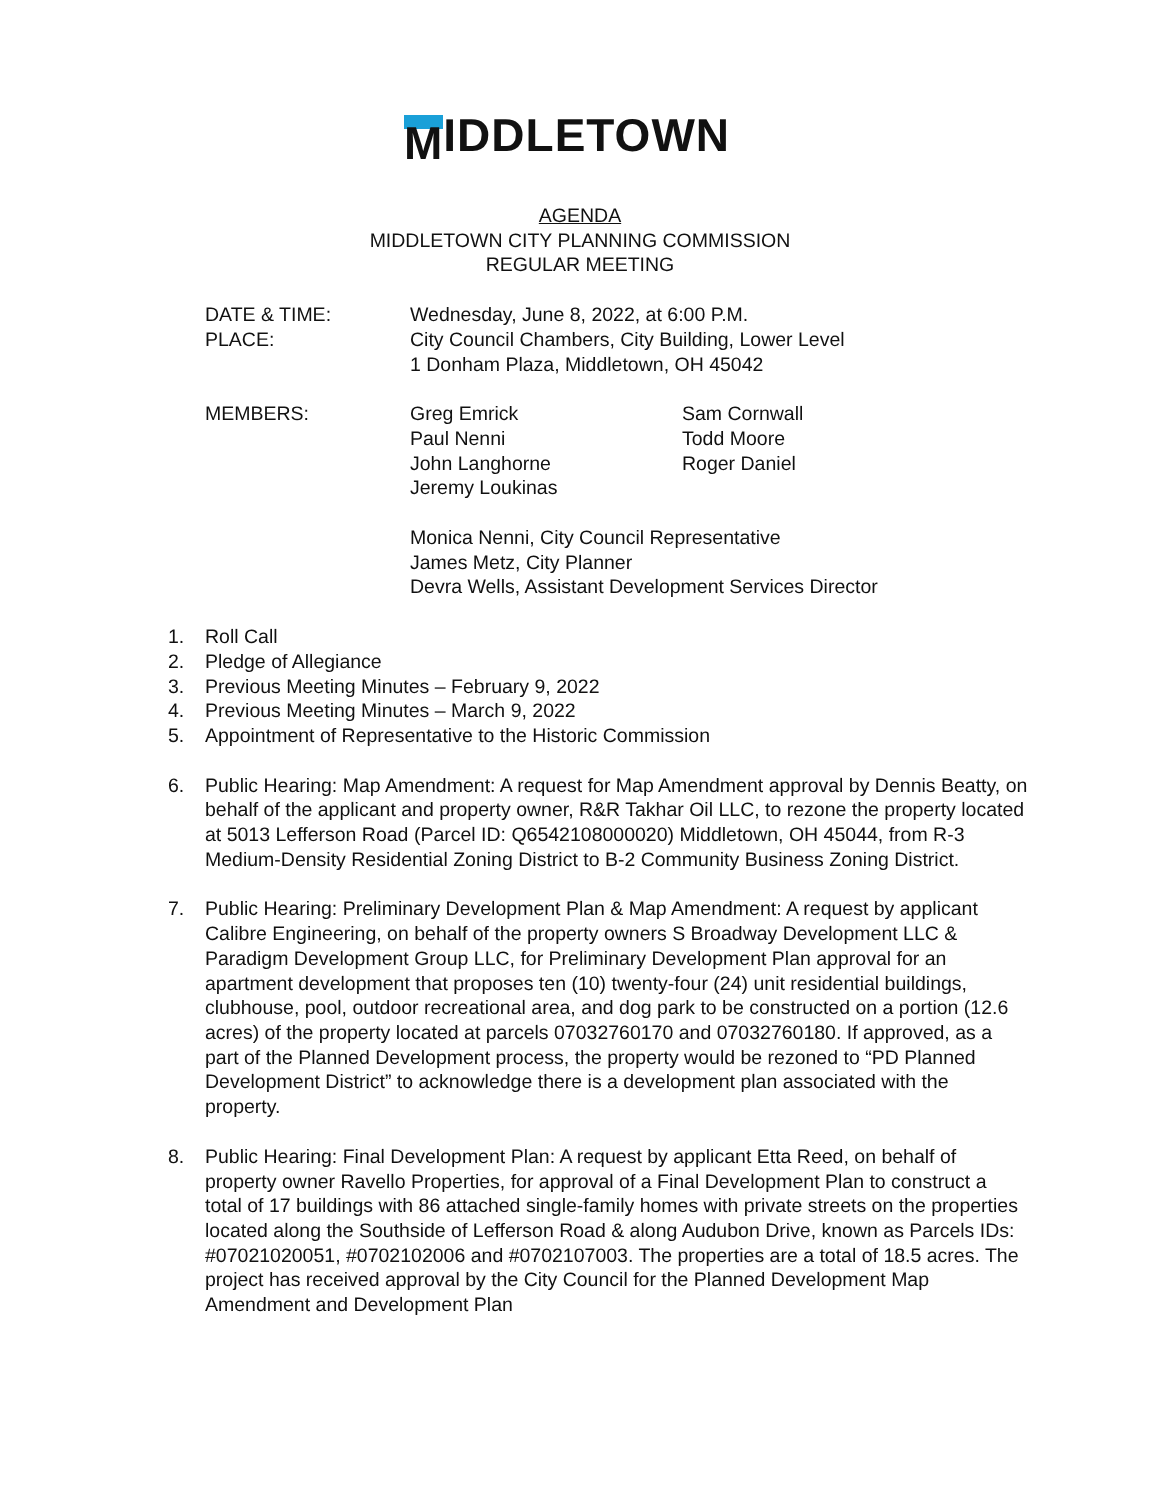M IDDLETOWN
AGENDA
MIDDLETOWN CITY PLANNING COMMISSION
REGULAR MEETING
DATE & TIME: Wednesday, June 8, 2022, at 6:00 P.M.
PLACE: City Council Chambers, City Building, Lower Level
1 Donham Plaza, Middletown, OH 45042
MEMBERS: Greg Emrick
Paul Nenni
John Langhorne
Jeremy Loukinas
Sam Cornwall
Todd Moore
Roger Daniel
Monica Nenni, City Council Representative
James Metz, City Planner
Devra Wells, Assistant Development Services Director
1. Roll Call
2. Pledge of Allegiance
3. Previous Meeting Minutes – February 9, 2022
4. Previous Meeting Minutes – March 9, 2022
5. Appointment of Representative to the Historic Commission
6. Public Hearing: Map Amendment: A request for Map Amendment approval by Dennis Beatty, on behalf of the applicant and property owner, R&R Takhar Oil LLC, to rezone the property located at 5013 Lefferson Road (Parcel ID: Q6542108000020) Middletown, OH 45044, from R-3 Medium-Density Residential Zoning District to B-2 Community Business Zoning District.
7. Public Hearing: Preliminary Development Plan & Map Amendment: A request by applicant Calibre Engineering, on behalf of the property owners S Broadway Development LLC & Paradigm Development Group LLC, for Preliminary Development Plan approval for an apartment development that proposes ten (10) twenty-four (24) unit residential buildings, clubhouse, pool, outdoor recreational area, and dog park to be constructed on a portion (12.6 acres) of the property located at parcels 07032760170 and 07032760180. If approved, as a part of the Planned Development process, the property would be rezoned to “PD Planned Development District” to acknowledge there is a development plan associated with the property.
8. Public Hearing: Final Development Plan: A request by applicant Etta Reed, on behalf of property owner Ravello Properties, for approval of a Final Development Plan to construct a total of 17 buildings with 86 attached single-family homes with private streets on the properties located along the Southside of Lefferson Road & along Audubon Drive, known as Parcels IDs: #07021020051, #0702102006 and #0702107003. The properties are a total of 18.5 acres. The project has received approval by the City Council for the Planned Development Map Amendment and Development Plan